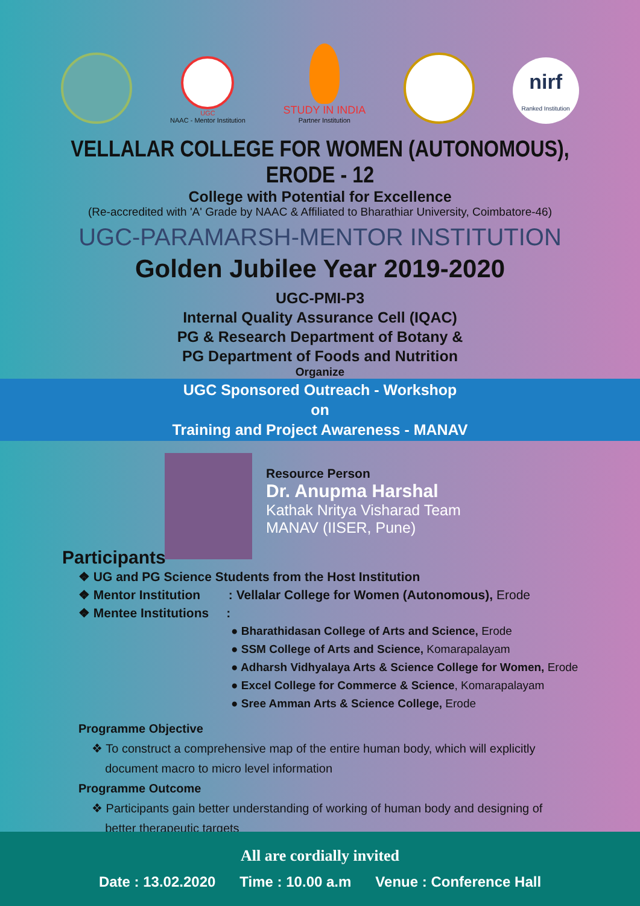UGC
NAAC - Mentor Institution
STUDY IN INDIA
Partner Institution
nirf
Ranked Institution
VELLALAR COLLEGE FOR WOMEN (AUTONOMOUS), ERODE - 12
College with Potential for Excellence
(Re-accredited with 'A' Grade by NAAC & Affiliated to Bharathiar University, Coimbatore-46)
UGC-PARAMARSH-MENTOR INSTITUTION
Golden Jubilee Year 2019-2020
UGC-PMI-P3
Internal Quality Assurance Cell (IQAC)
PG & Research Department of Botany &
PG Department of Foods and Nutrition
Organize
UGC Sponsored Outreach - Workshop
on
Training and Project Awareness - MANAV
Resource Person
Dr. Anupma Harshal
Kathak Nritya Visharad Team
MANAV (IISER, Pune)
Participants
❖ UG and PG Science Students from the Host Institution
❖ Mentor Institution : Vellalar College for Women (Autonomous), Erode
❖ Mentee Institutions :
● Bharathidasan College of Arts and Science, Erode
● SSM College of Arts and Science, Komarapalayam
● Adharsh Vidhyalaya Arts & Science College for Women, Erode
● Excel College for Commerce & Science, Komarapalayam
● Sree Amman Arts & Science College, Erode
Programme Objective
❖ To construct a comprehensive map of the entire human body, which will explicitly
document macro to micro level information
Programme Outcome
❖ Participants gain better understanding of working of human body and designing of
better therapeutic targets
All are cordially invited
Date : 13.02.2020 Time : 10.00 a.m Venue : Conference Hall